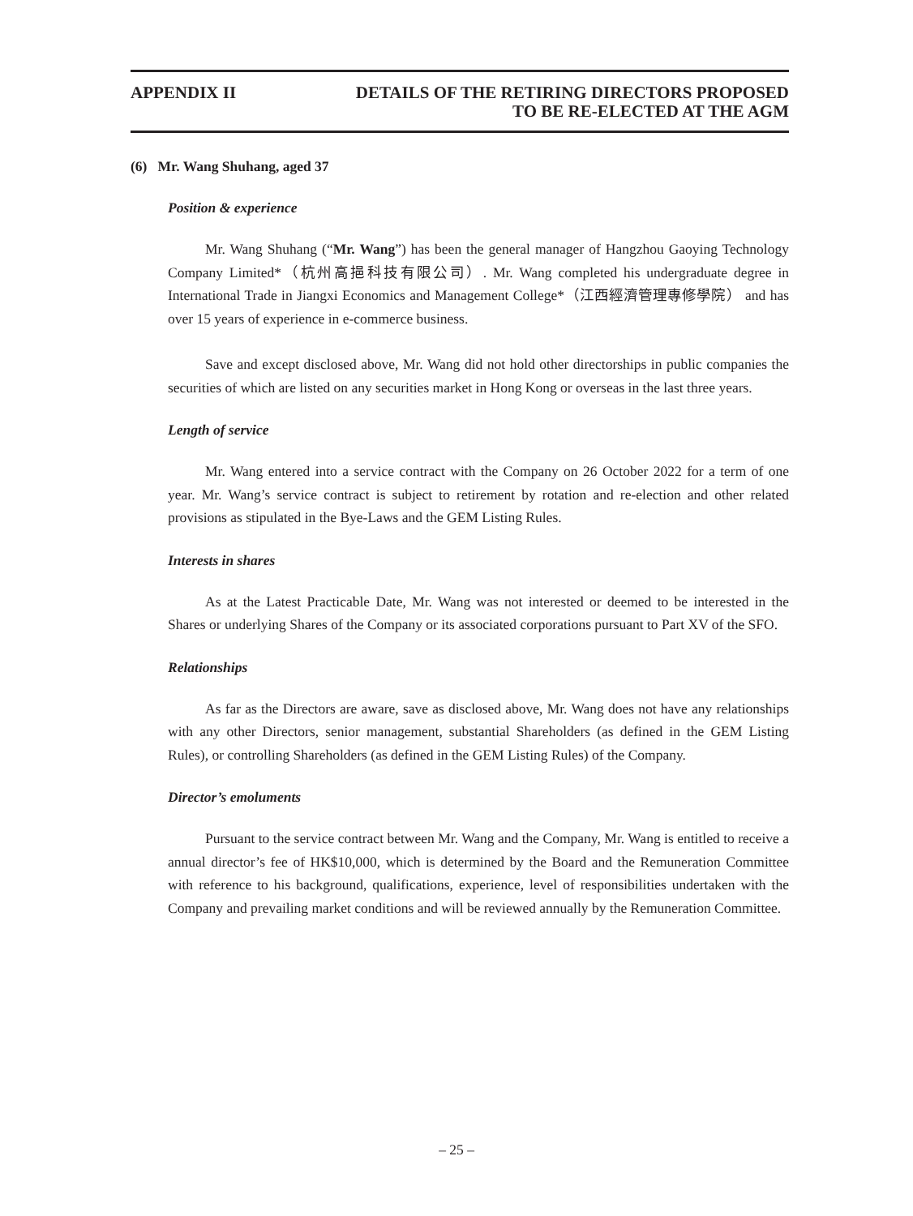APPENDIX II DETAILS OF THE RETIRING DIRECTORS PROPOSED
TO BE RE-ELECTED AT THE AGM
(6) Mr. Wang Shuhang, aged 37
Position & experience
Mr. Wang Shuhang (“Mr. Wang”) has been the general manager of Hangzhou Gaoying Technology Company Limited*（杭州高挹科技有限公司）. Mr. Wang completed his undergraduate degree in International Trade in Jiangxi Economics and Management College*（江西經濟管理專修學院） and has over 15 years of experience in e-commerce business.
Save and except disclosed above, Mr. Wang did not hold other directorships in public companies the securities of which are listed on any securities market in Hong Kong or overseas in the last three years.
Length of service
Mr. Wang entered into a service contract with the Company on 26 October 2022 for a term of one year. Mr. Wang’s service contract is subject to retirement by rotation and re-election and other related provisions as stipulated in the Bye-Laws and the GEM Listing Rules.
Interests in shares
As at the Latest Practicable Date, Mr. Wang was not interested or deemed to be interested in the Shares or underlying Shares of the Company or its associated corporations pursuant to Part XV of the SFO.
Relationships
As far as the Directors are aware, save as disclosed above, Mr. Wang does not have any relationships with any other Directors, senior management, substantial Shareholders (as defined in the GEM Listing Rules), or controlling Shareholders (as defined in the GEM Listing Rules) of the Company.
Director’s emoluments
Pursuant to the service contract between Mr. Wang and the Company, Mr. Wang is entitled to receive a annual director’s fee of HK$10,000, which is determined by the Board and the Remuneration Committee with reference to his background, qualifications, experience, level of responsibilities undertaken with the Company and prevailing market conditions and will be reviewed annually by the Remuneration Committee.
– 25 –